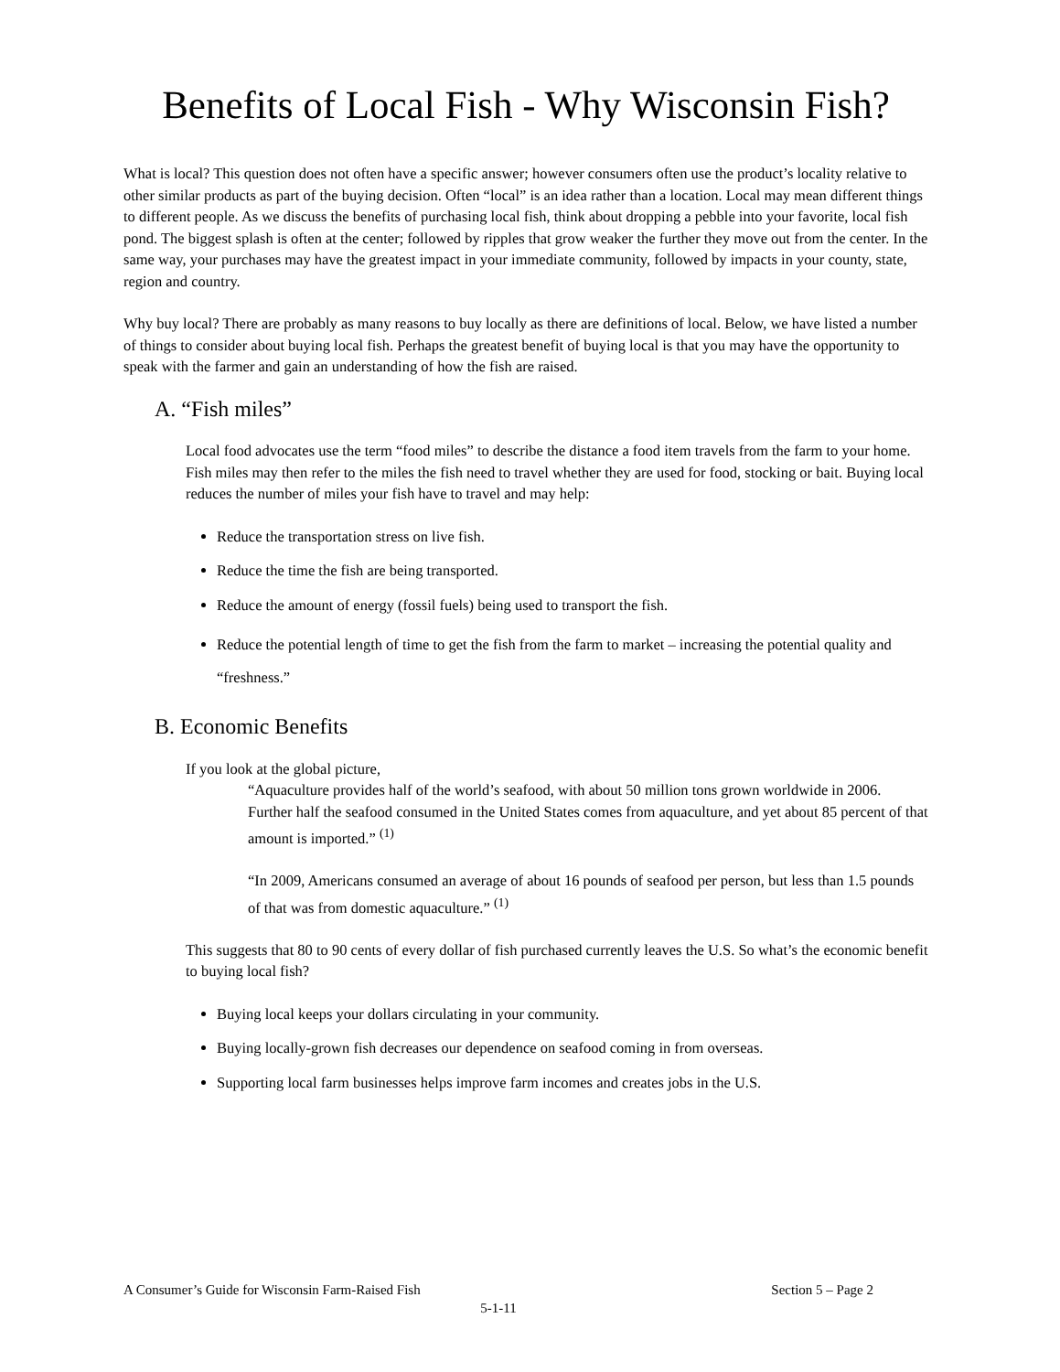Benefits of Local Fish - Why Wisconsin Fish?
What is local? This question does not often have a specific answer; however consumers often use the product’s locality relative to other similar products as part of the buying decision. Often “local” is an idea rather than a location. Local may mean different things to different people. As we discuss the benefits of purchasing local fish, think about dropping a pebble into your favorite, local fish pond. The biggest splash is often at the center; followed by ripples that grow weaker the further they move out from the center. In the same way, your purchases may have the greatest impact in your immediate community, followed by impacts in your county, state, region and country.
Why buy local? There are probably as many reasons to buy locally as there are definitions of local. Below, we have listed a number of things to consider about buying local fish. Perhaps the greatest benefit of buying local is that you may have the opportunity to speak with the farmer and gain an understanding of how the fish are raised.
A. “Fish miles”
Local food advocates use the term “food miles” to describe the distance a food item travels from the farm to your home. Fish miles may then refer to the miles the fish need to travel whether they are used for food, stocking or bait. Buying local reduces the number of miles your fish have to travel and may help:
Reduce the transportation stress on live fish.
Reduce the time the fish are being transported.
Reduce the amount of energy (fossil fuels) being used to transport the fish.
Reduce the potential length of time to get the fish from the farm to market – increasing the potential quality and “freshness.”
B. Economic Benefits
If you look at the global picture,
“Aquaculture provides half of the world’s seafood, with about 50 million tons grown worldwide in 2006. Further half the seafood consumed in the United States comes from aquaculture, and yet about 85 percent of that amount is imported.” <sup>(1)</sup>
“In 2009, Americans consumed an average of about 16 pounds of seafood per person, but less than 1.5 pounds of that was from domestic aquaculture.” <sup>(1)</sup>
This suggests that 80 to 90 cents of every dollar of fish purchased currently leaves the U.S. So what’s the economic benefit to buying local fish?
Buying local keeps your dollars circulating in your community.
Buying locally-grown fish decreases our dependence on seafood coming in from overseas.
Supporting local farm businesses helps improve farm incomes and creates jobs in the U.S.
A Consumer’s Guide for Wisconsin Farm-Raised Fish Section 5 – Page 2
5-1-11